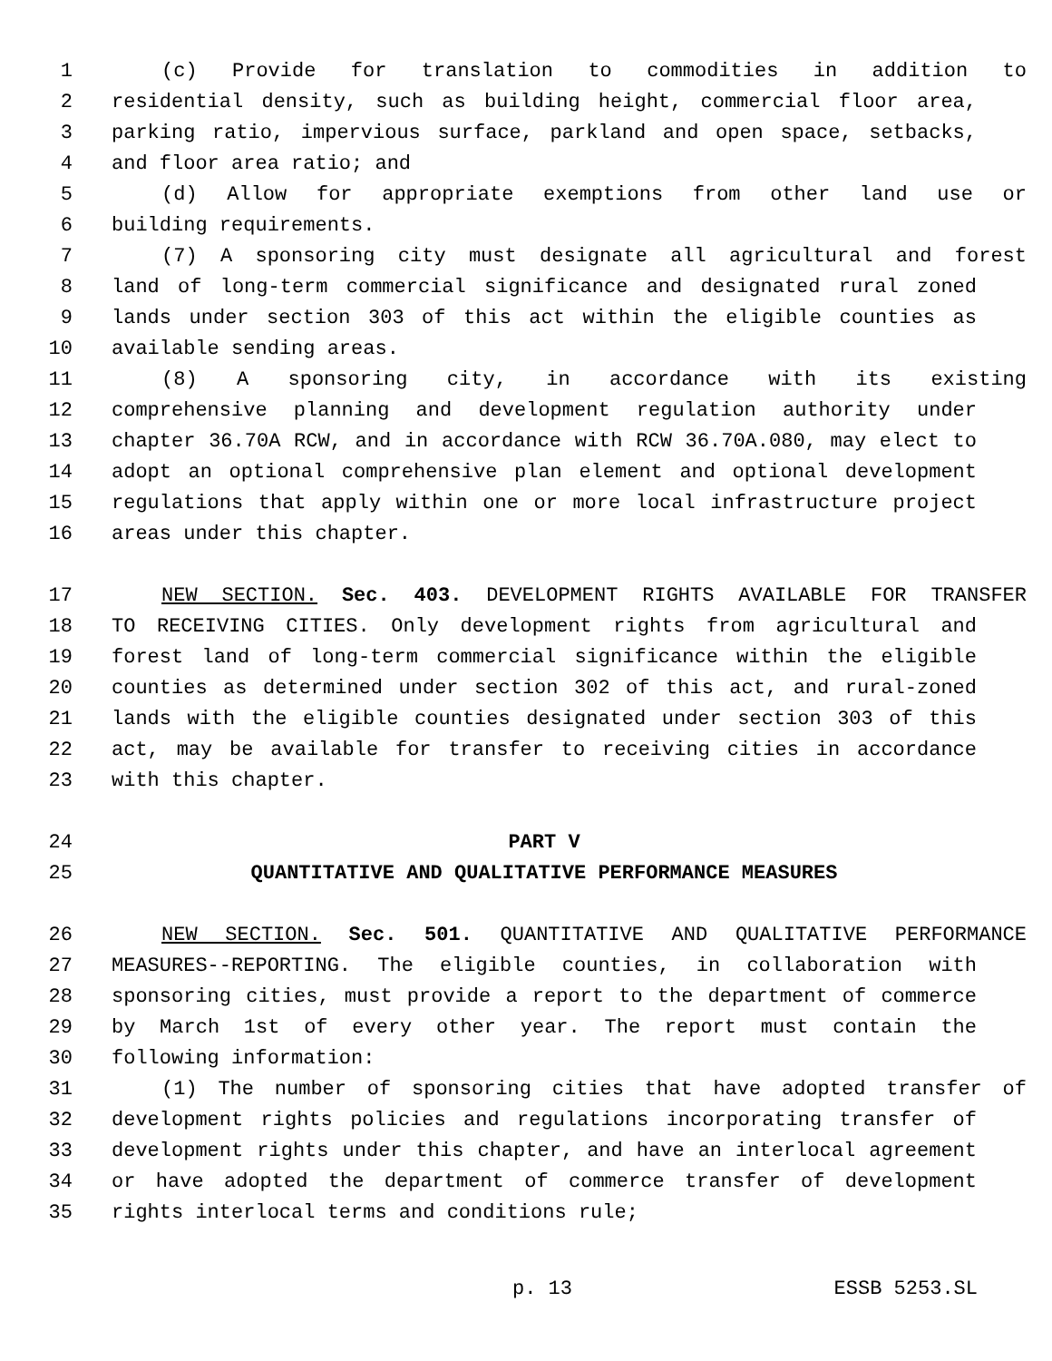1 (c) Provide for translation to commodities in addition to
2 residential density, such as building height, commercial floor area,
3 parking ratio, impervious surface, parkland and open space, setbacks,
4 and floor area ratio; and
5 (d) Allow for appropriate exemptions from other land use or
6 building requirements.
7 (7) A sponsoring city must designate all agricultural and forest
8 land of long-term commercial significance and designated rural zoned
9 lands under section 303 of this act within the eligible counties as
10 available sending areas.
11 (8) A sponsoring city, in accordance with its existing
12 comprehensive planning and development regulation authority under
13 chapter 36.70A RCW, and in accordance with RCW 36.70A.080, may elect to
14 adopt an optional comprehensive plan element and optional development
15 regulations that apply within one or more local infrastructure project
16 areas under this chapter.
17 NEW SECTION. Sec. 403. DEVELOPMENT RIGHTS AVAILABLE FOR TRANSFER
18 TO RECEIVING CITIES. Only development rights from agricultural and
19 forest land of long-term commercial significance within the eligible
20 counties as determined under section 302 of this act, and rural-zoned
21 lands with the eligible counties designated under section 303 of this
22 act, may be available for transfer to receiving cities in accordance
23 with this chapter.
24 PART V
25 QUANTITATIVE AND QUALITATIVE PERFORMANCE MEASURES
26 NEW SECTION. Sec. 501. QUANTITATIVE AND QUALITATIVE PERFORMANCE
27 MEASURES--REPORTING. The eligible counties, in collaboration with
28 sponsoring cities, must provide a report to the department of commerce
29 by March 1st of every other year. The report must contain the
30 following information:
31 (1) The number of sponsoring cities that have adopted transfer of
32 development rights policies and regulations incorporating transfer of
33 development rights under this chapter, and have an interlocal agreement
34 or have adopted the department of commerce transfer of development
35 rights interlocal terms and conditions rule;
p. 13 ESSB 5253.SL